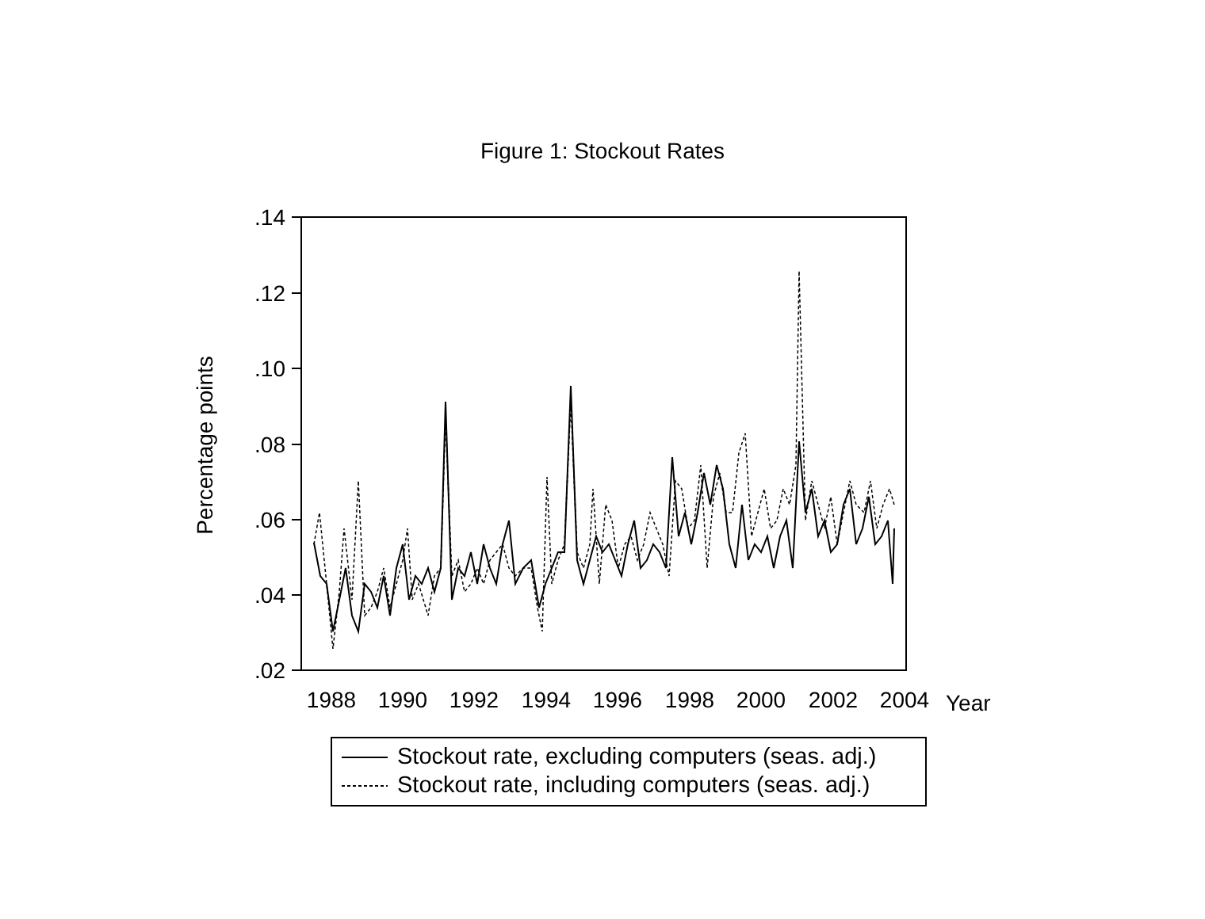Figure 1: Stockout Rates
.14
.12
.10
.08
.06
.04
.02
1988
1990
1992
1994
1996
1998
2000
2002
2004
Year
Percentage points
Stockout rate, excluding computers (seas. adj.)
Stockout rate, including computers (seas. adj.)